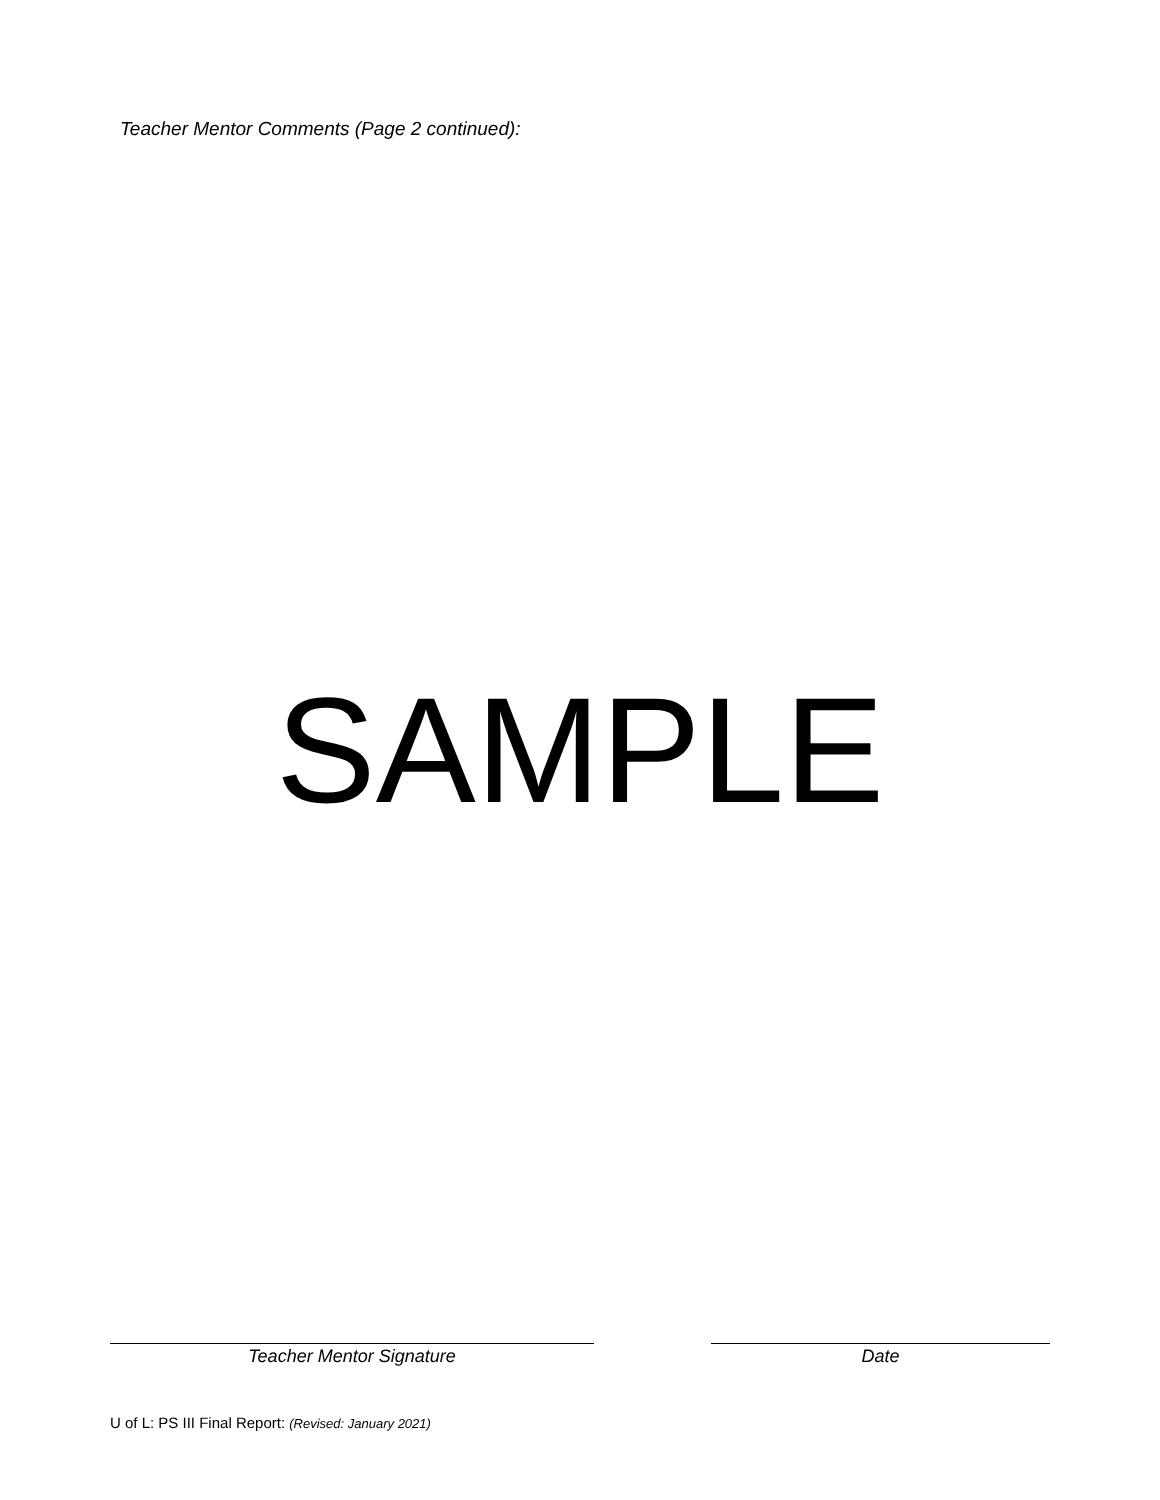Teacher Mentor Comments (Page 2 continued):
SAMPLE
Teacher Mentor Signature Date
U of L: PS III Final Report: (Revised: January 2021)